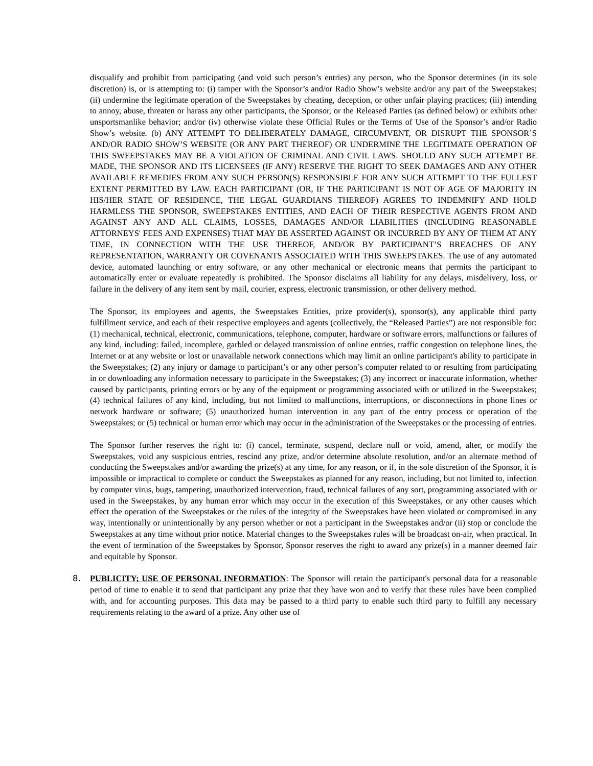disqualify and prohibit from participating (and void such person’s entries) any person, who the Sponsor determines (in its sole discretion) is, or is attempting to: (i) tamper with the Sponsor’s and/or Radio Show’s website and/or any part of the Sweepstakes; (ii) undermine the legitimate operation of the Sweepstakes by cheating, deception, or other unfair playing practices; (iii) intending to annoy, abuse, threaten or harass any other participants, the Sponsor, or the Released Parties (as defined below) or exhibits other unsportsmanlike behavior; and/or (iv) otherwise violate these Official Rules or the Terms of Use of the Sponsor’s and/or Radio Show’s website. (b) ANY ATTEMPT TO DELIBERATELY DAMAGE, CIRCUMVENT, OR DISRUPT THE SPONSOR’S AND/OR RADIO SHOW’S WEBSITE (OR ANY PART THEREOF) OR UNDERMINE THE LEGITIMATE OPERATION OF THIS SWEEPSTAKES MAY BE A VIOLATION OF CRIMINAL AND CIVIL LAWS. SHOULD ANY SUCH ATTEMPT BE MADE, THE SPONSOR AND ITS LICENSEES (IF ANY) RESERVE THE RIGHT TO SEEK DAMAGES AND ANY OTHER AVAILABLE REMEDIES FROM ANY SUCH PERSON(S) RESPONSIBLE FOR ANY SUCH ATTEMPT TO THE FULLEST EXTENT PERMITTED BY LAW. EACH PARTICIPANT (OR, IF THE PARTICIPANT IS NOT OF AGE OF MAJORITY IN HIS/HER STATE OF RESIDENCE, THE LEGAL GUARDIANS THEREOF) AGREES TO INDEMNIFY AND HOLD HARMLESS THE SPONSOR, SWEEPSTAKES ENTITIES, AND EACH OF THEIR RESPECTIVE AGENTS FROM AND AGAINST ANY AND ALL CLAIMS, LOSSES, DAMAGES AND/OR LIABILITIES (INCLUDING REASONABLE ATTORNEYS' FEES AND EXPENSES) THAT MAY BE ASSERTED AGAINST OR INCURRED BY ANY OF THEM AT ANY TIME, IN CONNECTION WITH THE USE THEREOF, AND/OR BY PARTICIPANT’S BREACHES OF ANY REPRESENTATION, WARRANTY OR COVENANTS ASSOCIATED WITH THIS SWEEPSTAKES. The use of any automated device, automated launching or entry software, or any other mechanical or electronic means that permits the participant to automatically enter or evaluate repeatedly is prohibited. The Sponsor disclaims all liability for any delays, misdelivery, loss, or failure in the delivery of any item sent by mail, courier, express, electronic transmission, or other delivery method.
The Sponsor, its employees and agents, the Sweepstakes Entities, prize provider(s), sponsor(s), any applicable third party fulfillment service, and each of their respective employees and agents (collectively, the “Released Parties”) are not responsible for: (1) mechanical, technical, electronic, communications, telephone, computer, hardware or software errors, malfunctions or failures of any kind, including: failed, incomplete, garbled or delayed transmission of online entries, traffic congestion on telephone lines, the Internet or at any website or lost or unavailable network connections which may limit an online participant's ability to participate in the Sweepstakes; (2) any injury or damage to participant’s or any other person’s computer related to or resulting from participating in or downloading any information necessary to participate in the Sweepstakes; (3) any incorrect or inaccurate information, whether caused by participants, printing errors or by any of the equipment or programming associated with or utilized in the Sweepstakes; (4) technical failures of any kind, including, but not limited to malfunctions, interruptions, or disconnections in phone lines or network hardware or software; (5) unauthorized human intervention in any part of the entry process or operation of the Sweepstakes; or (5) technical or human error which may occur in the administration of the Sweepstakes or the processing of entries.
The Sponsor further reserves the right to: (i) cancel, terminate, suspend, declare null or void, amend, alter, or modify the Sweepstakes, void any suspicious entries, rescind any prize, and/or determine absolute resolution, and/or an alternate method of conducting the Sweepstakes and/or awarding the prize(s) at any time, for any reason, or if, in the sole discretion of the Sponsor, it is impossible or impractical to complete or conduct the Sweepstakes as planned for any reason, including, but not limited to, infection by computer virus, bugs, tampering, unauthorized intervention, fraud, technical failures of any sort, programming associated with or used in the Sweepstakes, by any human error which may occur in the execution of this Sweepstakes, or any other causes which effect the operation of the Sweepstakes or the rules of the integrity of the Sweepstakes have been violated or compromised in any way, intentionally or unintentionally by any person whether or not a participant in the Sweepstakes and/or (ii) stop or conclude the Sweepstakes at any time without prior notice. Material changes to the Sweepstakes rules will be broadcast on-air, when practical. In the event of termination of the Sweepstakes by Sponsor, Sponsor reserves the right to award any prize(s) in a manner deemed fair and equitable by Sponsor.
8. PUBLICITY; USE OF PERSONAL INFORMATION: The Sponsor will retain the participant's personal data for a reasonable period of time to enable it to send that participant any prize that they have won and to verify that these rules have been complied with, and for accounting purposes. This data may be passed to a third party to enable such third party to fulfill any necessary requirements relating to the award of a prize. Any other use of